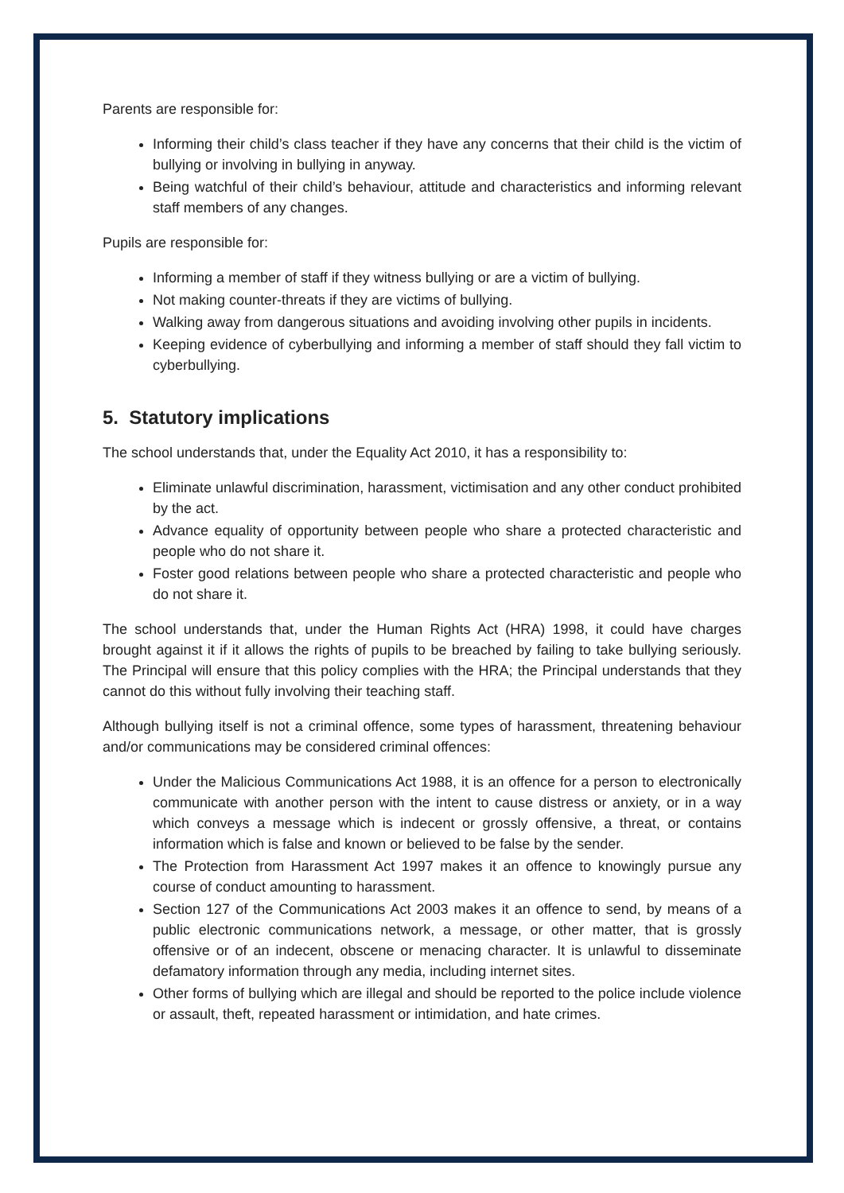Parents are responsible for:
Informing their child’s class teacher if they have any concerns that their child is the victim of bullying or involving in bullying in anyway.
Being watchful of their child’s behaviour, attitude and characteristics and informing relevant staff members of any changes.
Pupils are responsible for:
Informing a member of staff if they witness bullying or are a victim of bullying.
Not making counter-threats if they are victims of bullying.
Walking away from dangerous situations and avoiding involving other pupils in incidents.
Keeping evidence of cyberbullying and informing a member of staff should they fall victim to cyberbullying.
5. Statutory implications
The school understands that, under the Equality Act 2010, it has a responsibility to:
Eliminate unlawful discrimination, harassment, victimisation and any other conduct prohibited by the act.
Advance equality of opportunity between people who share a protected characteristic and people who do not share it.
Foster good relations between people who share a protected characteristic and people who do not share it.
The school understands that, under the Human Rights Act (HRA) 1998, it could have charges brought against it if it allows the rights of pupils to be breached by failing to take bullying seriously. The Principal will ensure that this policy complies with the HRA; the Principal understands that they cannot do this without fully involving their teaching staff.
Although bullying itself is not a criminal offence, some types of harassment, threatening behaviour and/or communications may be considered criminal offences:
Under the Malicious Communications Act 1988, it is an offence for a person to electronically communicate with another person with the intent to cause distress or anxiety, or in a way which conveys a message which is indecent or grossly offensive, a threat, or contains information which is false and known or believed to be false by the sender.
The Protection from Harassment Act 1997 makes it an offence to knowingly pursue any course of conduct amounting to harassment.
Section 127 of the Communications Act 2003 makes it an offence to send, by means of a public electronic communications network, a message, or other matter, that is grossly offensive or of an indecent, obscene or menacing character. It is unlawful to disseminate defamatory information through any media, including internet sites.
Other forms of bullying which are illegal and should be reported to the police include violence or assault, theft, repeated harassment or intimidation, and hate crimes.